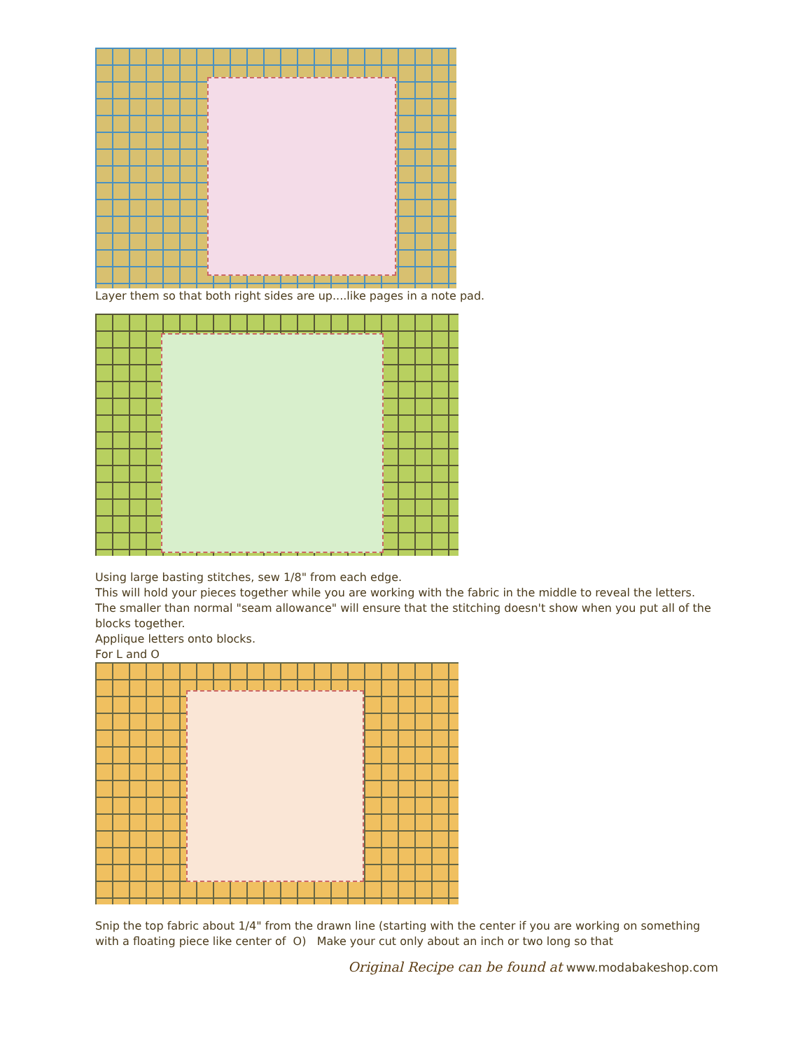Layer them so that both right sides are up....like pages in a note pad.
Using large basting stitches, sew 1/8" from each edge.
This will hold your pieces together while you are working with the fabric in the middle to reveal the letters.
The smaller than normal "seam allowance" will ensure that the stitching doesn't show when you put all of the blocks together.
Applique letters onto blocks.
For L and O
Snip the top fabric about 1/4" from the drawn line (starting with the center if you are working on something with a floating piece like center of O) Make your cut only about an inch or two long so that
Original Recipe can be found at www.modabakeshop.com